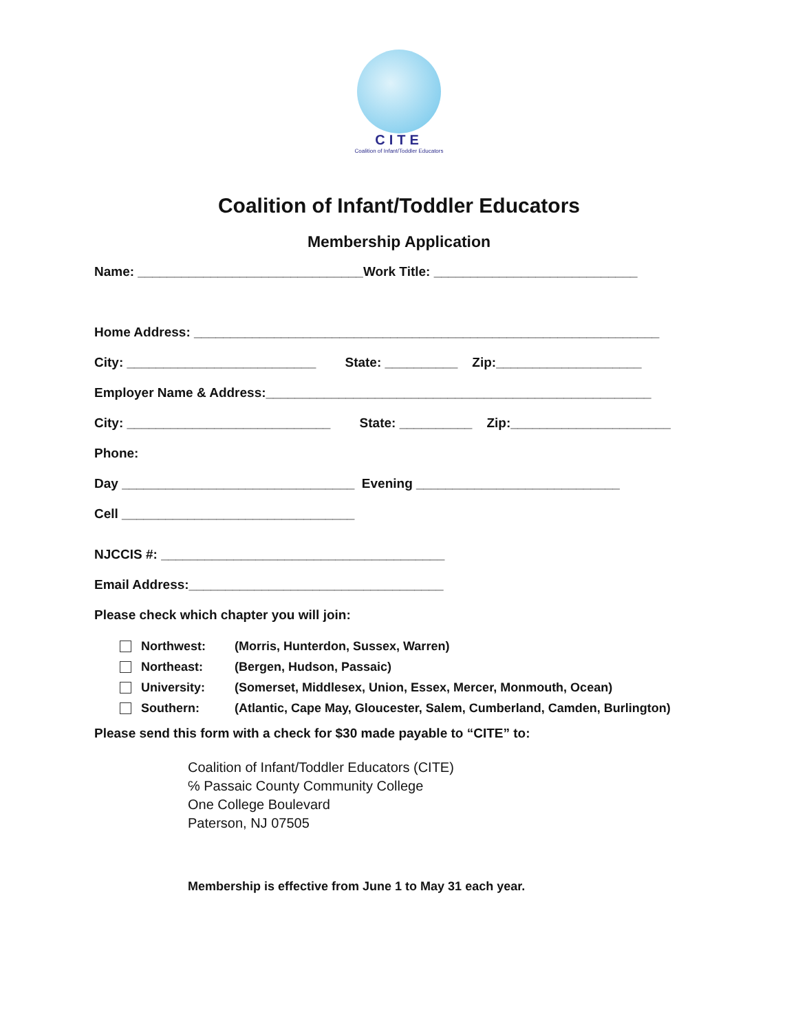CITE
Coalition of Infant/Toddler Educators
Coalition of Infant/Toddler Educators
Membership Application
Name: _______________________________Work Title: ____________________________
Home Address: ________________________________________________________________
City: __________________________ State: __________ Zip:____________________
Employer Name & Address:_____________________________________________________
City: ____________________________ State: __________ Zip:______________________
Phone:
Day ________________________________ Evening ____________________________
Cell ________________________________
NJCCIS #: _______________________________________
Email Address:___________________________________
Please check which chapter you will join:
Northwest: (Morris, Hunterdon, Sussex, Warren)
Northeast: (Bergen, Hudson, Passaic)
University: (Somerset, Middlesex, Union, Essex, Mercer, Monmouth, Ocean)
Southern: (Atlantic, Cape May, Gloucester, Salem, Cumberland, Camden, Burlington)
Please send this form with a check for $30 made payable to “CITE” to:
Coalition of Infant/Toddler Educators (CITE)
℅ Passaic County Community College
One College Boulevard
Paterson, NJ 07505
Membership is effective from June 1 to May 31 each year.